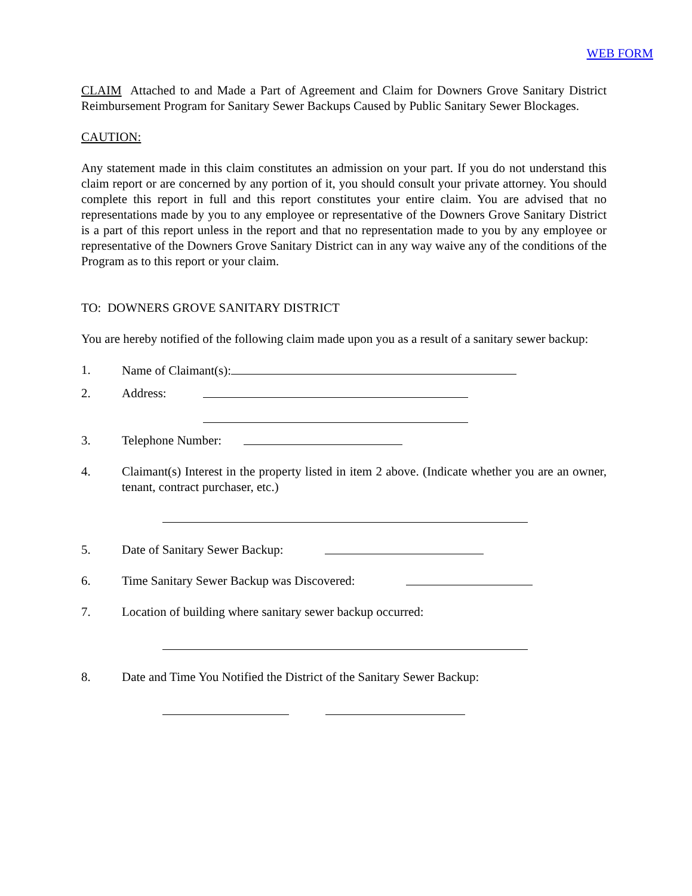WEB FORM
CLAIM Attached to and Made a Part of Agreement and Claim for Downers Grove Sanitary District Reimbursement Program for Sanitary Sewer Backups Caused by Public Sanitary Sewer Blockages.
CAUTION:
Any statement made in this claim constitutes an admission on your part. If you do not understand this claim report or are concerned by any portion of it, you should consult your private attorney. You should complete this report in full and this report constitutes your entire claim. You are advised that no representations made by you to any employee or representative of the Downers Grove Sanitary District is a part of this report unless in the report and that no representation made to you by any employee or representative of the Downers Grove Sanitary District can in any way waive any of the conditions of the Program as to this report or your claim.
TO: DOWNERS GROVE SANITARY DISTRICT
You are hereby notified of the following claim made upon you as a result of a sanitary sewer backup:
1. Name of Claimant(s):
2. Address:
3. Telephone Number:
4. Claimant(s) Interest in the property listed in item 2 above. (Indicate whether you are an owner, tenant, contract purchaser, etc.)
5. Date of Sanitary Sewer Backup:
6. Time Sanitary Sewer Backup was Discovered:
7. Location of building where sanitary sewer backup occurred:
8. Date and Time You Notified the District of the Sanitary Sewer Backup: